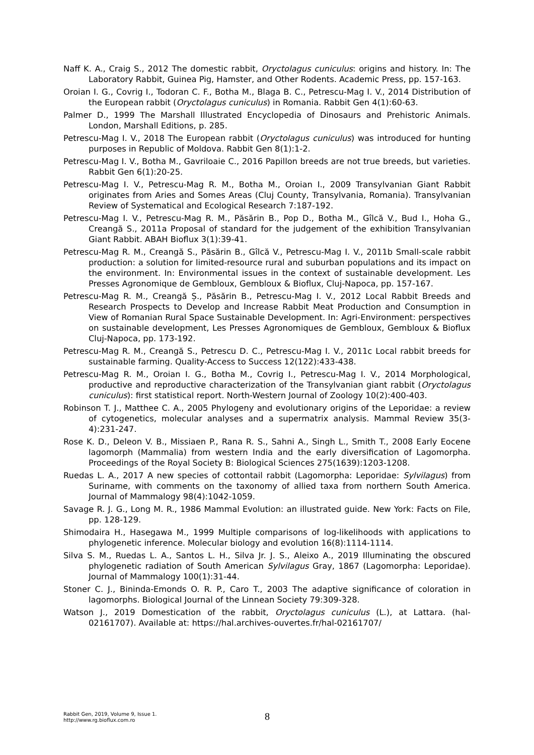Naff K. A., Craig S., 2012 The domestic rabbit, Oryctolagus cuniculus: origins and history. In: The Laboratory Rabbit, Guinea Pig, Hamster, and Other Rodents. Academic Press, pp. 157-163.
Oroian I. G., Covrig I., Todoran C. F., Botha M., Blaga B. C., Petrescu-Mag I. V., 2014 Distribution of the European rabbit (Oryctolagus cuniculus) in Romania. Rabbit Gen 4(1):60-63.
Palmer D., 1999 The Marshall Illustrated Encyclopedia of Dinosaurs and Prehistoric Animals. London, Marshall Editions, p. 285.
Petrescu-Mag I. V., 2018 The European rabbit (Oryctolagus cuniculus) was introduced for hunting purposes in Republic of Moldova. Rabbit Gen 8(1):1-2.
Petrescu-Mag I. V., Botha M., Gavriloaie C., 2016 Papillon breeds are not true breeds, but varieties. Rabbit Gen 6(1):20-25.
Petrescu-Mag I. V., Petrescu-Mag R. M., Botha M., Oroian I., 2009 Transylvanian Giant Rabbit originates from Aries and Somes Areas (Cluj County, Transylvania, Romania). Transylvanian Review of Systematical and Ecological Research 7:187-192.
Petrescu-Mag I. V., Petrescu-Mag R. M., Păsărin B., Pop D., Botha M., Gîlcă V., Bud I., Hoha G., Creangă S., 2011a Proposal of standard for the judgement of the exhibition Transylvanian Giant Rabbit. ABAH Bioflux 3(1):39-41.
Petrescu-Mag R. M., Creangă S., Păsărin B., Gîlcă V., Petrescu-Mag I. V., 2011b Small-scale rabbit production: a solution for limited-resource rural and suburban populations and its impact on the environment. In: Environmental issues in the context of sustainable development. Les Presses Agronomique de Gembloux, Gembloux & Bioflux, Cluj-Napoca, pp. 157-167.
Petrescu-Mag R. M., Creangă Ș., Păsărin B., Petrescu-Mag I. V., 2012 Local Rabbit Breeds and Research Prospects to Develop and Increase Rabbit Meat Production and Consumption in View of Romanian Rural Space Sustainable Development. In: Agri-Environment: perspectives on sustainable development, Les Presses Agronomiques de Gembloux, Gembloux & Bioflux Cluj-Napoca, pp. 173-192.
Petrescu-Mag R. M., Creangă S., Petrescu D. C., Petrescu-Mag I. V., 2011c Local rabbit breeds for sustainable farming. Quality-Access to Success 12(122):433-438.
Petrescu-Mag R. M., Oroian I. G., Botha M., Covrig I., Petrescu-Mag I. V., 2014 Morphological, productive and reproductive characterization of the Transylvanian giant rabbit (Oryctolagus cuniculus): first statistical report. North-Western Journal of Zoology 10(2):400-403.
Robinson T. J., Matthee C. A., 2005 Phylogeny and evolutionary origins of the Leporidae: a review of cytogenetics, molecular analyses and a supermatrix analysis. Mammal Review 35(3-4):231-247.
Rose K. D., Deleon V. B., Missiaen P., Rana R. S., Sahni A., Singh L., Smith T., 2008 Early Eocene lagomorph (Mammalia) from western India and the early diversification of Lagomorpha. Proceedings of the Royal Society B: Biological Sciences 275(1639):1203-1208.
Ruedas L. A., 2017 A new species of cottontail rabbit (Lagomorpha: Leporidae: Sylvilagus) from Suriname, with comments on the taxonomy of allied taxa from northern South America. Journal of Mammalogy 98(4):1042-1059.
Savage R. J. G., Long M. R., 1986 Mammal Evolution: an illustrated guide. New York: Facts on File, pp. 128-129.
Shimodaira H., Hasegawa M., 1999 Multiple comparisons of log-likelihoods with applications to phylogenetic inference. Molecular biology and evolution 16(8):1114-1114.
Silva S. M., Ruedas L. A., Santos L. H., Silva Jr. J. S., Aleixo A., 2019 Illuminating the obscured phylogenetic radiation of South American Sylvilagus Gray, 1867 (Lagomorpha: Leporidae). Journal of Mammalogy 100(1):31-44.
Stoner C. J., Bininda-Emonds O. R. P., Caro T., 2003 The adaptive significance of coloration in lagomorphs. Biological Journal of the Linnean Society 79:309-328.
Watson J., 2019 Domestication of the rabbit, Oryctolagus cuniculus (L.), at Lattara. (hal-02161707). Available at: https://hal.archives-ouvertes.fr/hal-02161707/
Rabbit Gen, 2019, Volume 9, Issue 1.
http://www.rg.bioflux.com.ro
8